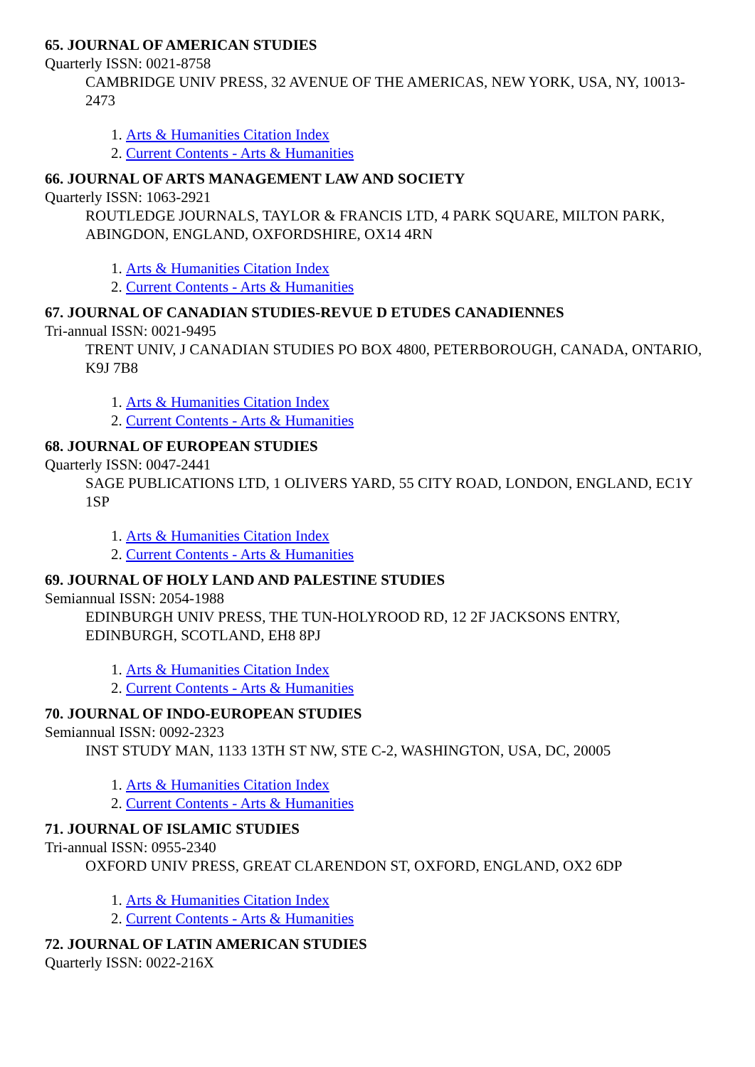65. JOURNAL OF AMERICAN STUDIES
Quarterly ISSN: 0021-8758
CAMBRIDGE UNIV PRESS, 32 AVENUE OF THE AMERICAS, NEW YORK, USA, NY, 10013-2473
1. Arts & Humanities Citation Index
2. Current Contents - Arts & Humanities
66. JOURNAL OF ARTS MANAGEMENT LAW AND SOCIETY
Quarterly ISSN: 1063-2921
ROUTLEDGE JOURNALS, TAYLOR & FRANCIS LTD, 4 PARK SQUARE, MILTON PARK, ABINGDON, ENGLAND, OXFORDSHIRE, OX14 4RN
1. Arts & Humanities Citation Index
2. Current Contents - Arts & Humanities
67. JOURNAL OF CANADIAN STUDIES-REVUE D ETUDES CANADIENNES
Tri-annual ISSN: 0021-9495
TRENT UNIV, J CANADIAN STUDIES PO BOX 4800, PETERBOROUGH, CANADA, ONTARIO, K9J 7B8
1. Arts & Humanities Citation Index
2. Current Contents - Arts & Humanities
68. JOURNAL OF EUROPEAN STUDIES
Quarterly ISSN: 0047-2441
SAGE PUBLICATIONS LTD, 1 OLIVERS YARD, 55 CITY ROAD, LONDON, ENGLAND, EC1Y 1SP
1. Arts & Humanities Citation Index
2. Current Contents - Arts & Humanities
69. JOURNAL OF HOLY LAND AND PALESTINE STUDIES
Semiannual ISSN: 2054-1988
EDINBURGH UNIV PRESS, THE TUN-HOLYROOD RD, 12 2F JACKSONS ENTRY, EDINBURGH, SCOTLAND, EH8 8PJ
1. Arts & Humanities Citation Index
2. Current Contents - Arts & Humanities
70. JOURNAL OF INDO-EUROPEAN STUDIES
Semiannual ISSN: 0092-2323
INST STUDY MAN, 1133 13TH ST NW, STE C-2, WASHINGTON, USA, DC, 20005
1. Arts & Humanities Citation Index
2. Current Contents - Arts & Humanities
71. JOURNAL OF ISLAMIC STUDIES
Tri-annual ISSN: 0955-2340
OXFORD UNIV PRESS, GREAT CLARENDON ST, OXFORD, ENGLAND, OX2 6DP
1. Arts & Humanities Citation Index
2. Current Contents - Arts & Humanities
72. JOURNAL OF LATIN AMERICAN STUDIES
Quarterly ISSN: 0022-216X